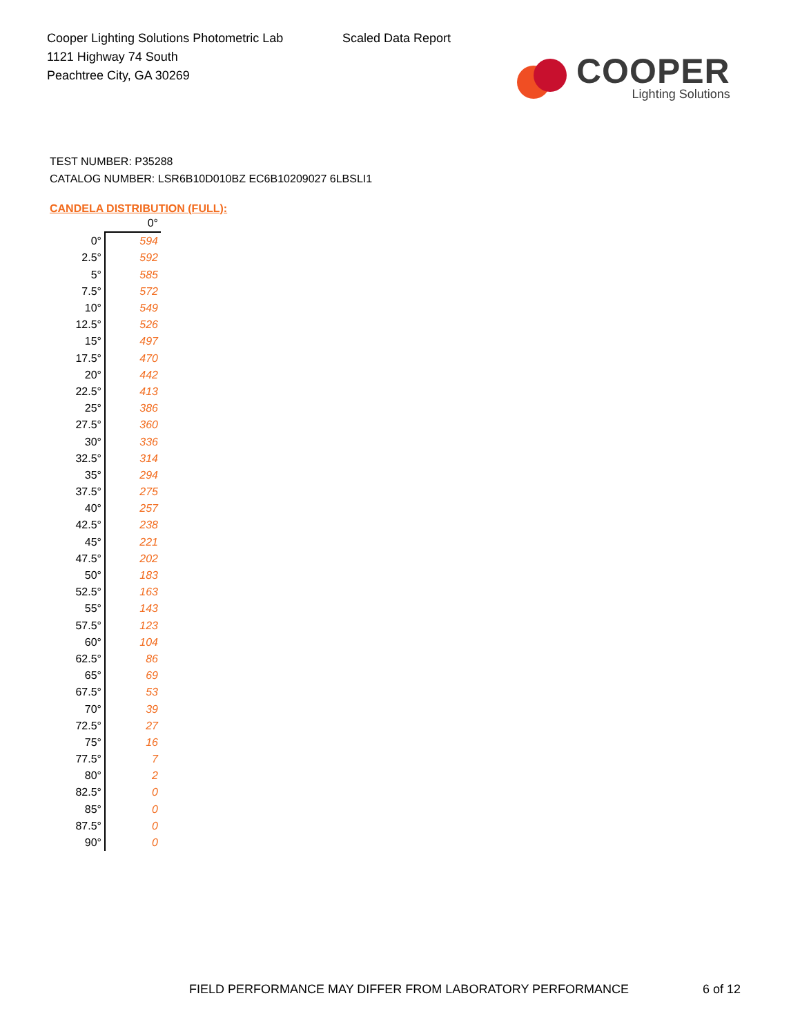Cooper Lighting Solutions Photometric Lab
1121 Highway 74 South
Peachtree City, GA 30269
Scaled Data Report
COOPER
Lighting Solutions
TEST NUMBER: P35288
CATALOG NUMBER: LSR6B10D010BZ EC6B10209027 6LBSLI1
CANDELA DISTRIBUTION (FULL):
| | 0° |
| --- | --- |
| 0° | 594 |
| 2.5° | 592 |
| 5° | 585 |
| 7.5° | 572 |
| 10° | 549 |
| 12.5° | 526 |
| 15° | 497 |
| 17.5° | 470 |
| 20° | 442 |
| 22.5° | 413 |
| 25° | 386 |
| 27.5° | 360 |
| 30° | 336 |
| 32.5° | 314 |
| 35° | 294 |
| 37.5° | 275 |
| 40° | 257 |
| 42.5° | 238 |
| 45° | 221 |
| 47.5° | 202 |
| 50° | 183 |
| 52.5° | 163 |
| 55° | 143 |
| 57.5° | 123 |
| 60° | 104 |
| 62.5° | 86 |
| 65° | 69 |
| 67.5° | 53 |
| 70° | 39 |
| 72.5° | 27 |
| 75° | 16 |
| 77.5° | 7 |
| 80° | 2 |
| 82.5° | 0 |
| 85° | 0 |
| 87.5° | 0 |
| 90° | 0 |
FIELD PERFORMANCE MAY DIFFER FROM LABORATORY PERFORMANCE
6 of 12